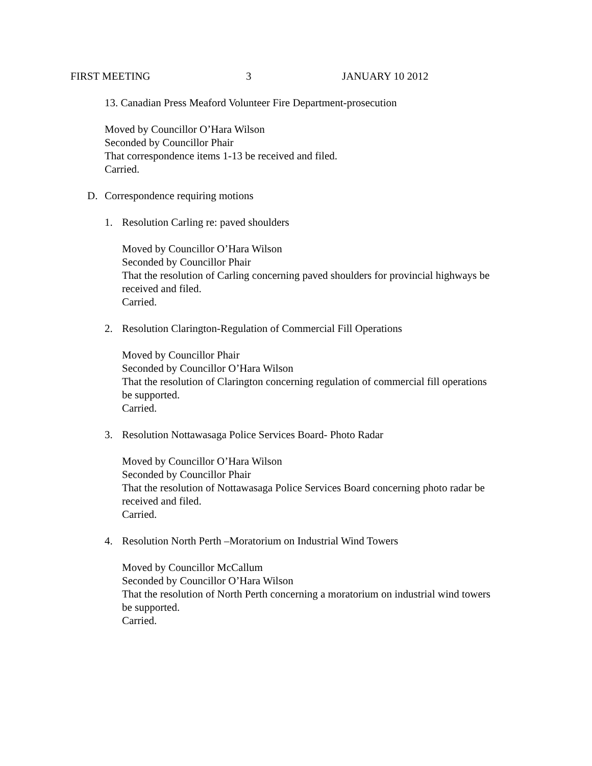FIRST MEETING 3 JANUARY 10 2012
13. Canadian Press Meaford Volunteer Fire Department-prosecution
Moved by Councillor O’Hara Wilson
Seconded by Councillor Phair
That correspondence items 1-13 be received and filed.
Carried.
D. Correspondence requiring motions
1. Resolution Carling re: paved shoulders
Moved by Councillor O’Hara Wilson
Seconded by Councillor Phair
That the resolution of Carling concerning paved shoulders for provincial highways be
received and filed.
Carried.
2. Resolution Clarington-Regulation of Commercial Fill Operations
Moved by Councillor Phair
Seconded by Councillor O’Hara Wilson
That the resolution of Clarington concerning regulation of commercial fill operations
be supported.
Carried.
3. Resolution Nottawasaga Police Services Board- Photo Radar
Moved by Councillor O’Hara Wilson
Seconded by Councillor Phair
That the resolution of Nottawasaga Police Services Board concerning photo radar be
received and filed.
Carried.
4. Resolution North Perth –Moratorium on Industrial Wind Towers
Moved by Councillor McCallum
Seconded by Councillor O’Hara Wilson
That the resolution of North Perth concerning a moratorium on industrial wind towers
be supported.
Carried.